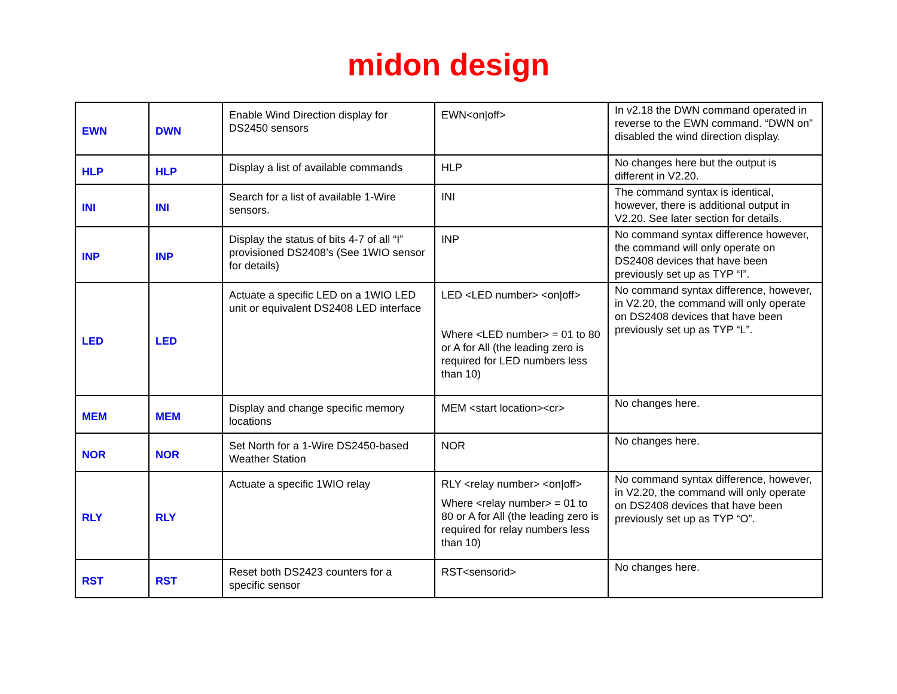midon design
| EWN | DWN | Enable Wind Direction display for DS2450 sensors | EWN<on/off> | In v2.18 the DWN command operated in reverse to the EWN command. “DWN on” disabled the wind direction display. |
| HLP | HLP | Display a list of available commands | HLP | No changes here but the output is different in V2.20. |
| INI | INI | Search for a list of available 1-Wire sensors. | INI | The command syntax is identical, however, there is additional output in V2.20. See later section for details. |
| INP | INP | Display the status of bits 4-7 of all “I” provisioned DS2408’s (See 1WIO sensor for details) | INP | No command syntax difference however, the command will only operate on DS2408 devices that have been previously set up as TYP “I”. |
| LED | LED | Actuate a specific LED on a 1WIO LED unit or equivalent DS2408 LED interface | LED <LED number> <on/off> Where <LED number> = 01 to 80 or A for All (the leading zero is required for LED numbers less than 10) | No command syntax difference, however, in V2.20, the command will only operate on DS2408 devices that have been previously set up as TYP “L”. |
| MEM | MEM | Display and change specific memory locations | MEM <start location><cr> | No changes here. |
| NOR | NOR | Set North for a 1-Wire DS2450-based Weather Station | NOR | No changes here. |
| RLY | RLY | Actuate a specific 1WIO relay | RLY <relay number> <on/off> Where <relay number> = 01 to 80 or A for All (the leading zero is required for relay numbers less than 10) | No command syntax difference, however, in V2.20, the command will only operate on DS2408 devices that have been previously set up as TYP “O”. |
| RST | RST | Reset both DS2423 counters for a specific sensor | RST<sensorid> | No changes here. |